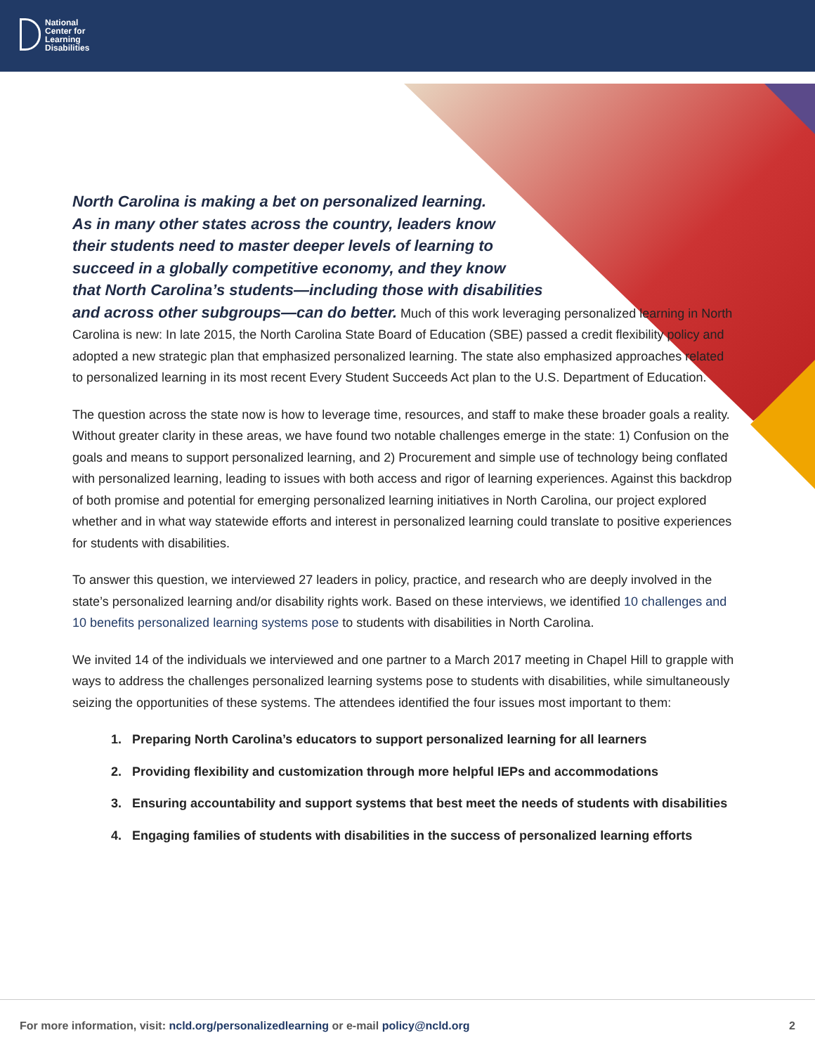National
Center for
Learning
Disabilities
North Carolina is making a bet on personalized learning.
As in many other states across the country, leaders know
their students need to master deeper levels of learning to
succeed in a globally competitive economy, and they know
that North Carolina’s students—including those with disabilities
and across other subgroups—can do better. Much of this work leveraging personalized learning in North Carolina is new: In late 2015, the North Carolina State Board of Education (SBE) passed a credit flexibility policy and adopted a new strategic plan that emphasized personalized learning. The state also emphasized approaches related to personalized learning in its most recent Every Student Succeeds Act plan to the U.S. Department of Education.
The question across the state now is how to leverage time, resources, and staff to make these broader goals a reality. Without greater clarity in these areas, we have found two notable challenges emerge in the state: 1) Confusion on the goals and means to support personalized learning, and 2) Procurement and simple use of technology being conflated with personalized learning, leading to issues with both access and rigor of learning experiences. Against this backdrop of both promise and potential for emerging personalized learning initiatives in North Carolina, our project explored whether and in what way statewide efforts and interest in personalized learning could translate to positive experiences for students with disabilities.
To answer this question, we interviewed 27 leaders in policy, practice, and research who are deeply involved in the state’s personalized learning and/or disability rights work. Based on these interviews, we identified 10 challenges and 10 benefits personalized learning systems pose to students with disabilities in North Carolina.
We invited 14 of the individuals we interviewed and one partner to a March 2017 meeting in Chapel Hill to grapple with ways to address the challenges personalized learning systems pose to students with disabilities, while simultaneously seizing the opportunities of these systems. The attendees identified the four issues most important to them:
1. Preparing North Carolina’s educators to support personalized learning for all learners
2. Providing flexibility and customization through more helpful IEPs and accommodations
3. Ensuring accountability and support systems that best meet the needs of students with disabilities
4. Engaging families of students with disabilities in the success of personalized learning efforts
For more information, visit: ncld.org/personalizedlearning or e-mail policy@ncld.org 2